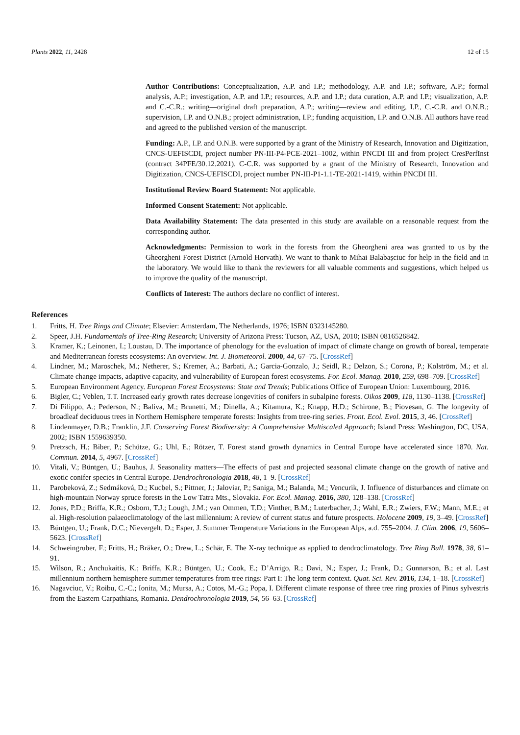Plants 2022, 11, 2428 12 of 15
Author Contributions: Conceptualization, A.P. and I.P.; methodology, A.P. and I.P.; software, A.P.; formal analysis, A.P.; investigation, A.P. and I.P.; resources, A.P. and I.P.; data curation, A.P. and I.P.; visualization, A.P. and C.-C.R.; writing—original draft preparation, A.P.; writing—review and editing, I.P., C.-C.R. and O.N.B.; supervision, I.P. and O.N.B.; project administration, I.P.; funding acquisition, I.P. and O.N.B. All authors have read and agreed to the published version of the manuscript.
Funding: A.P., I.P. and O.N.B. were supported by a grant of the Ministry of Research, Innovation and Digitization, CNCS-UEFISCDI, project number PN-III-P4-PCE-2021–1002, within PNCDI III and from project CresPerfInst (contract 34PFE/30.12.2021). C-C.R. was supported by a grant of the Ministry of Research, Innovation and Digitization, CNCS-UEFISCDI, project number PN-III-P1-1.1-TE-2021-1419, within PNCDI III.
Institutional Review Board Statement: Not applicable.
Informed Consent Statement: Not applicable.
Data Availability Statement: The data presented in this study are available on a reasonable request from the corresponding author.
Acknowledgments: Permission to work in the forests from the Gheorgheni area was granted to us by the Gheorgheni Forest District (Arnold Horvath). We want to thank to Mihai Balabașciuc for help in the field and in the laboratory. We would like to thank the reviewers for all valuable comments and suggestions, which helped us to improve the quality of the manuscript.
Conflicts of Interest: The authors declare no conflict of interest.
References
1. Fritts, H. Tree Rings and Climate; Elsevier: Amsterdam, The Netherlands, 1976; ISBN 0323145280.
2. Speer, J.H. Fundamentals of Tree-Ring Research; University of Arizona Press: Tucson, AZ, USA, 2010; ISBN 0816526842.
3. Kramer, K.; Leinonen, I.; Loustau, D. The importance of phenology for the evaluation of impact of climate change on growth of boreal, temperate and Mediterranean forests ecosystems: An overview. Int. J. Biometeorol. 2000, 44, 67–75. [CrossRef]
4. Lindner, M.; Maroschek, M.; Netherer, S.; Kremer, A.; Barbati, A.; Garcia-Gonzalo, J.; Seidl, R.; Delzon, S.; Corona, P.; Kolström, M.; et al. Climate change impacts, adaptive capacity, and vulnerability of European forest ecosystems. For. Ecol. Manag. 2010, 259, 698–709. [CrossRef]
5. European Environment Agency. European Forest Ecosystems: State and Trends; Publications Office of European Union: Luxembourg, 2016.
6. Bigler, C.; Veblen, T.T. Increased early growth rates decrease longevities of conifers in subalpine forests. Oikos 2009, 118, 1130–1138. [CrossRef]
7. Di Filippo, A.; Pederson, N.; Baliva, M.; Brunetti, M.; Dinella, A.; Kitamura, K.; Knapp, H.D.; Schirone, B.; Piovesan, G. The longevity of broadleaf deciduous trees in Northern Hemisphere temperate forests: Insights from tree-ring series. Front. Ecol. Evol. 2015, 3, 46. [CrossRef]
8. Lindenmayer, D.B.; Franklin, J.F. Conserving Forest Biodiversity: A Comprehensive Multiscaled Approach; Island Press: Washington, DC, USA, 2002; ISBN 1559639350.
9. Pretzsch, H.; Biber, P.; Schütze, G.; Uhl, E.; Rötzer, T. Forest stand growth dynamics in Central Europe have accelerated since 1870. Nat. Commun. 2014, 5, 4967. [CrossRef]
10. Vitali, V.; Büntgen, U.; Bauhus, J. Seasonality matters—The effects of past and projected seasonal climate change on the growth of native and exotic conifer species in Central Europe. Dendrochronologia 2018, 48, 1–9. [CrossRef]
11. Parobeková, Z.; Sedmáková, D.; Kucbel, S.; Pittner, J.; Jaloviar, P.; Saniga, M.; Balanda, M.; Vencurik, J. Influence of disturbances and climate on high-mountain Norway spruce forests in the Low Tatra Mts., Slovakia. For. Ecol. Manag. 2016, 380, 128–138. [CrossRef]
12. Jones, P.D.; Briffa, K.R.; Osborn, T.J.; Lough, J.M.; van Ommen, T.D.; Vinther, B.M.; Luterbacher, J.; Wahl, E.R.; Zwiers, F.W.; Mann, M.E.; et al. High-resolution palaeoclimatology of the last millennium: A review of current status and future prospects. Holocene 2009, 19, 3–49. [CrossRef]
13. Büntgen, U.; Frank, D.C.; Nievergelt, D.; Esper, J. Summer Temperature Variations in the European Alps, a.d. 755–2004. J. Clim. 2006, 19, 5606–5623. [CrossRef]
14. Schweingruber, F.; Fritts, H.; Bräker, O.; Drew, L.; Schär, E. The X-ray technique as applied to dendroclimatology. Tree Ring Bull. 1978, 38, 61–91.
15. Wilson, R.; Anchukaitis, K.; Briffa, K.R.; Büntgen, U.; Cook, E.; D’Arrigo, R.; Davi, N.; Esper, J.; Frank, D.; Gunnarson, B.; et al. Last millennium northern hemisphere summer temperatures from tree rings: Part I: The long term context. Quat. Sci. Rev. 2016, 134, 1–18. [CrossRef]
16. Nagavciuc, V.; Roibu, C.-C.; Ionita, M.; Mursa, A.; Cotos, M.-G.; Popa, I. Different climate response of three tree ring proxies of Pinus sylvestris from the Eastern Carpathians, Romania. Dendrochronologia 2019, 54, 56–63. [CrossRef]